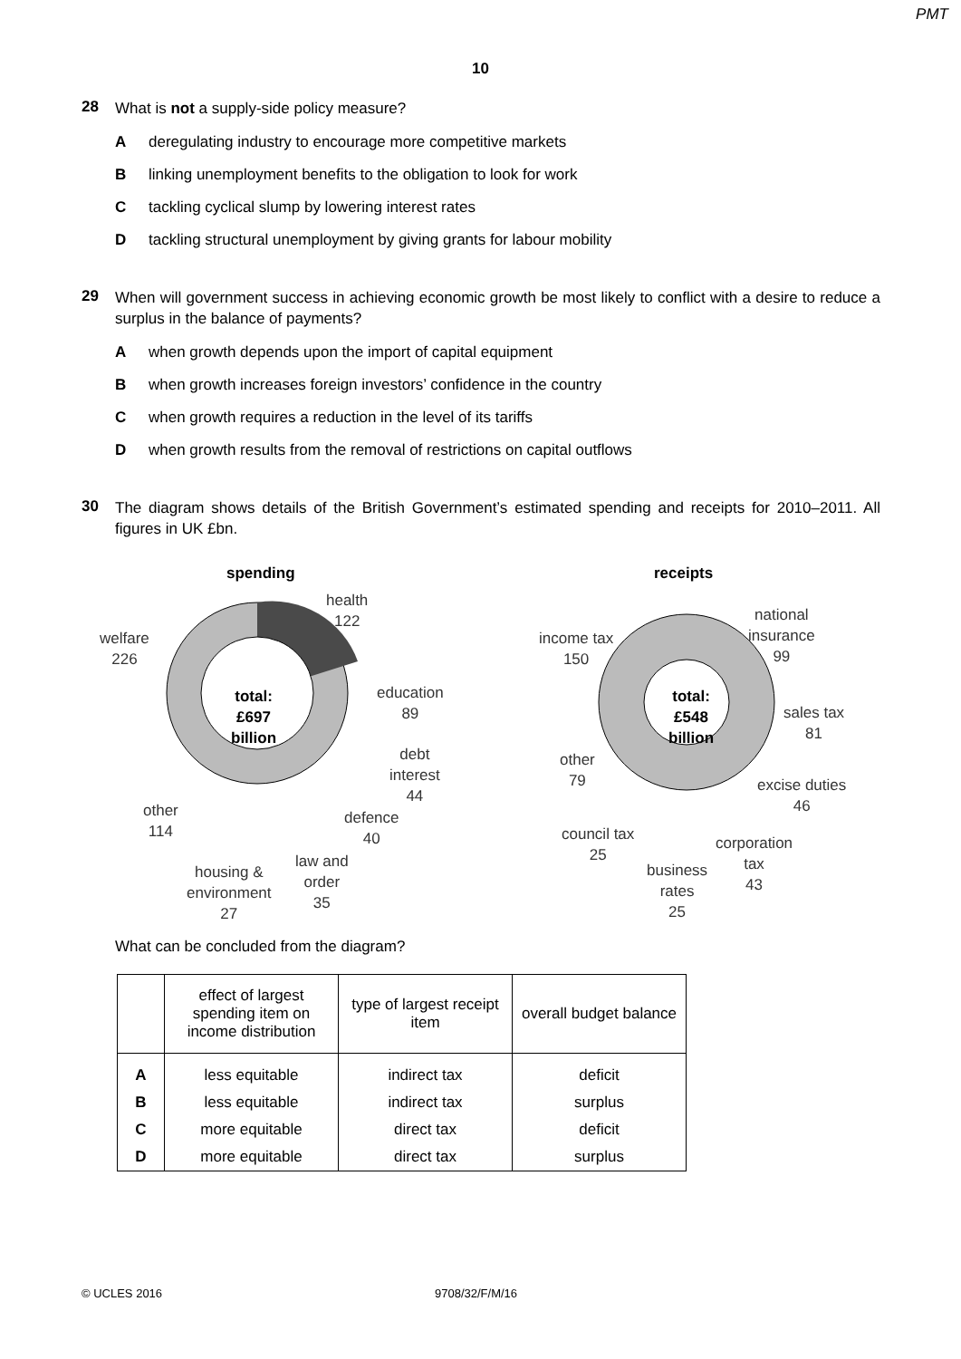PMT
10
28
What is not a supply-side policy measure?
Aderegulating industry to encourage more competitive markets
Blinking unemployment benefits to the obligation to look for work
Ctackling cyclical slump by lowering interest rates
Dtackling structural unemployment by giving grants for labour mobility
29
When will government success in achieving economic growth be most likely to conflict with a desire to reduce a surplus in the balance of payments?
Awhen growth depends upon the import of capital equipment
Bwhen growth increases foreign investors’ confidence in the country
Cwhen growth requires a reduction in the level of its tariffs
Dwhen growth results from the removal of restrictions on capital outflows
30
The diagram shows details of the British Government’s estimated spending and receipts for 2010–2011. All figures in UK £bn.
spending
total:
£697
billion
health
122
welfare
226
education
89
debt
interest
44
defence
40
other
114
law and
order
35
housing &
environment
27
receipts
total:
£548
billion
national
insurance
99
income tax
150
sales tax
81
other
79
excise duties
46
council tax
25
corporation
tax
43
business
rates
25
What can be concluded from the diagram?
| | effect of largest spending item on income distribution | type of largest receipt item | overall budget balance |
| --- | --- | --- | --- |
| A | less equitable | indirect tax | deficit |
| B | less equitable | indirect tax | surplus |
| C | more equitable | direct tax | deficit |
| D | more equitable | direct tax | surplus |
© UCLES 2016 9708/32/F/M/16